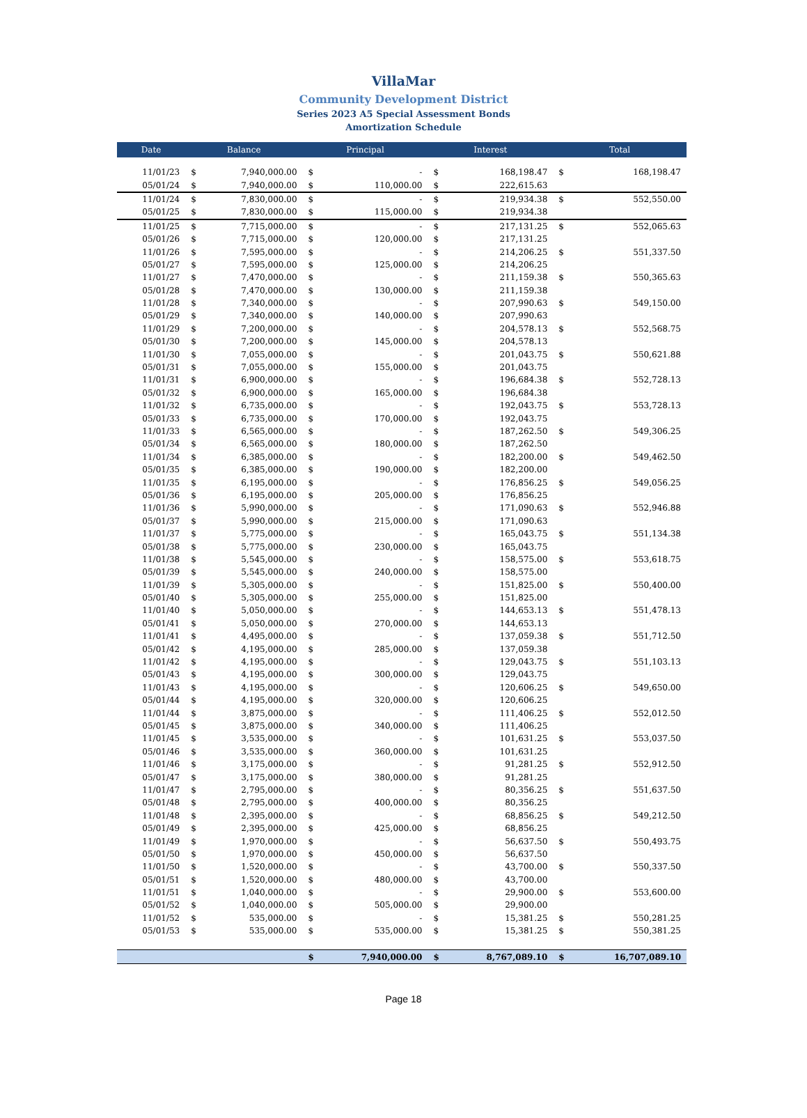VillaMar
Community Development District
Series 2023 A5 Special Assessment Bonds
Amortization Schedule
| Date | Balance | | Principal | | Interest | | Total | |
| --- | --- | --- | --- | --- | --- | --- | --- | --- |
| 11/01/23 | $ | 7,940,000.00 | $ | - | $ | 168,198.47 | $ | 168,198.47 |
| 05/01/24 | $ | 7,940,000.00 | $ | 110,000.00 | $ | 222,615.63 | | |
| 11/01/24 | $ | 7,830,000.00 | $ | - | $ | 219,934.38 | $ | 552,550.00 |
| 05/01/25 | $ | 7,830,000.00 | $ | 115,000.00 | $ | 219,934.38 | | |
| 11/01/25 | $ | 7,715,000.00 | $ | - | $ | 217,131.25 | $ | 552,065.63 |
| 05/01/26 | $ | 7,715,000.00 | $ | 120,000.00 | $ | 217,131.25 | | |
| 11/01/26 | $ | 7,595,000.00 | $ | - | $ | 214,206.25 | $ | 551,337.50 |
| 05/01/27 | $ | 7,595,000.00 | $ | 125,000.00 | $ | 214,206.25 | | |
| 11/01/27 | $ | 7,470,000.00 | $ | - | $ | 211,159.38 | $ | 550,365.63 |
| 05/01/28 | $ | 7,470,000.00 | $ | 130,000.00 | $ | 211,159.38 | | |
| 11/01/28 | $ | 7,340,000.00 | $ | - | $ | 207,990.63 | $ | 549,150.00 |
| 05/01/29 | $ | 7,340,000.00 | $ | 140,000.00 | $ | 207,990.63 | | |
| 11/01/29 | $ | 7,200,000.00 | $ | - | $ | 204,578.13 | $ | 552,568.75 |
| 05/01/30 | $ | 7,200,000.00 | $ | 145,000.00 | $ | 204,578.13 | | |
| 11/01/30 | $ | 7,055,000.00 | $ | - | $ | 201,043.75 | $ | 550,621.88 |
| 05/01/31 | $ | 7,055,000.00 | $ | 155,000.00 | $ | 201,043.75 | | |
| 11/01/31 | $ | 6,900,000.00 | $ | - | $ | 196,684.38 | $ | 552,728.13 |
| 05/01/32 | $ | 6,900,000.00 | $ | 165,000.00 | $ | 196,684.38 | | |
| 11/01/32 | $ | 6,735,000.00 | $ | - | $ | 192,043.75 | $ | 553,728.13 |
| 05/01/33 | $ | 6,735,000.00 | $ | 170,000.00 | $ | 192,043.75 | | |
| 11/01/33 | $ | 6,565,000.00 | $ | - | $ | 187,262.50 | $ | 549,306.25 |
| 05/01/34 | $ | 6,565,000.00 | $ | 180,000.00 | $ | 187,262.50 | | |
| 11/01/34 | $ | 6,385,000.00 | $ | - | $ | 182,200.00 | $ | 549,462.50 |
| 05/01/35 | $ | 6,385,000.00 | $ | 190,000.00 | $ | 182,200.00 | | |
| 11/01/35 | $ | 6,195,000.00 | $ | - | $ | 176,856.25 | $ | 549,056.25 |
| 05/01/36 | $ | 6,195,000.00 | $ | 205,000.00 | $ | 176,856.25 | | |
| 11/01/36 | $ | 5,990,000.00 | $ | - | $ | 171,090.63 | $ | 552,946.88 |
| 05/01/37 | $ | 5,990,000.00 | $ | 215,000.00 | $ | 171,090.63 | | |
| 11/01/37 | $ | 5,775,000.00 | $ | - | $ | 165,043.75 | $ | 551,134.38 |
| 05/01/38 | $ | 5,775,000.00 | $ | 230,000.00 | $ | 165,043.75 | | |
| 11/01/38 | $ | 5,545,000.00 | $ | - | $ | 158,575.00 | $ | 553,618.75 |
| 05/01/39 | $ | 5,545,000.00 | $ | 240,000.00 | $ | 158,575.00 | | |
| 11/01/39 | $ | 5,305,000.00 | $ | - | $ | 151,825.00 | $ | 550,400.00 |
| 05/01/40 | $ | 5,305,000.00 | $ | 255,000.00 | $ | 151,825.00 | | |
| 11/01/40 | $ | 5,050,000.00 | $ | - | $ | 144,653.13 | $ | 551,478.13 |
| 05/01/41 | $ | 5,050,000.00 | $ | 270,000.00 | $ | 144,653.13 | | |
| 11/01/41 | $ | 4,495,000.00 | $ | - | $ | 137,059.38 | $ | 551,712.50 |
| 05/01/42 | $ | 4,195,000.00 | $ | 285,000.00 | $ | 137,059.38 | | |
| 11/01/42 | $ | 4,195,000.00 | $ | - | $ | 129,043.75 | $ | 551,103.13 |
| 05/01/43 | $ | 4,195,000.00 | $ | 300,000.00 | $ | 129,043.75 | | |
| 11/01/43 | $ | 4,195,000.00 | $ | - | $ | 120,606.25 | $ | 549,650.00 |
| 05/01/44 | $ | 4,195,000.00 | $ | 320,000.00 | $ | 120,606.25 | | |
| 11/01/44 | $ | 3,875,000.00 | $ | - | $ | 111,406.25 | $ | 552,012.50 |
| 05/01/45 | $ | 3,875,000.00 | $ | 340,000.00 | $ | 111,406.25 | | |
| 11/01/45 | $ | 3,535,000.00 | $ | - | $ | 101,631.25 | $ | 553,037.50 |
| 05/01/46 | $ | 3,535,000.00 | $ | 360,000.00 | $ | 101,631.25 | | |
| 11/01/46 | $ | 3,175,000.00 | $ | - | $ | 91,281.25 | $ | 552,912.50 |
| 05/01/47 | $ | 3,175,000.00 | $ | 380,000.00 | $ | 91,281.25 | | |
| 11/01/47 | $ | 2,795,000.00 | $ | - | $ | 80,356.25 | $ | 551,637.50 |
| 05/01/48 | $ | 2,795,000.00 | $ | 400,000.00 | $ | 80,356.25 | | |
| 11/01/48 | $ | 2,395,000.00 | $ | - | $ | 68,856.25 | $ | 549,212.50 |
| 05/01/49 | $ | 2,395,000.00 | $ | 425,000.00 | $ | 68,856.25 | | |
| 11/01/49 | $ | 1,970,000.00 | $ | - | $ | 56,637.50 | $ | 550,493.75 |
| 05/01/50 | $ | 1,970,000.00 | $ | 450,000.00 | $ | 56,637.50 | | |
| 11/01/50 | $ | 1,520,000.00 | $ | - | $ | 43,700.00 | $ | 550,337.50 |
| 05/01/51 | $ | 1,520,000.00 | $ | 480,000.00 | $ | 43,700.00 | | |
| 11/01/51 | $ | 1,040,000.00 | $ | - | $ | 29,900.00 | $ | 553,600.00 |
| 05/01/52 | $ | 1,040,000.00 | $ | 505,000.00 | $ | 29,900.00 | | |
| 11/01/52 | $ | 535,000.00 | $ | - | $ | 15,381.25 | $ | 550,281.25 |
| 05/01/53 | $ | 535,000.00 | $ | 535,000.00 | $ | 15,381.25 | $ | 550,381.25 |
| | | | $ | 7,940,000.00 | $ | 8,767,089.10 | $ | 16,707,089.10 |
Page 18